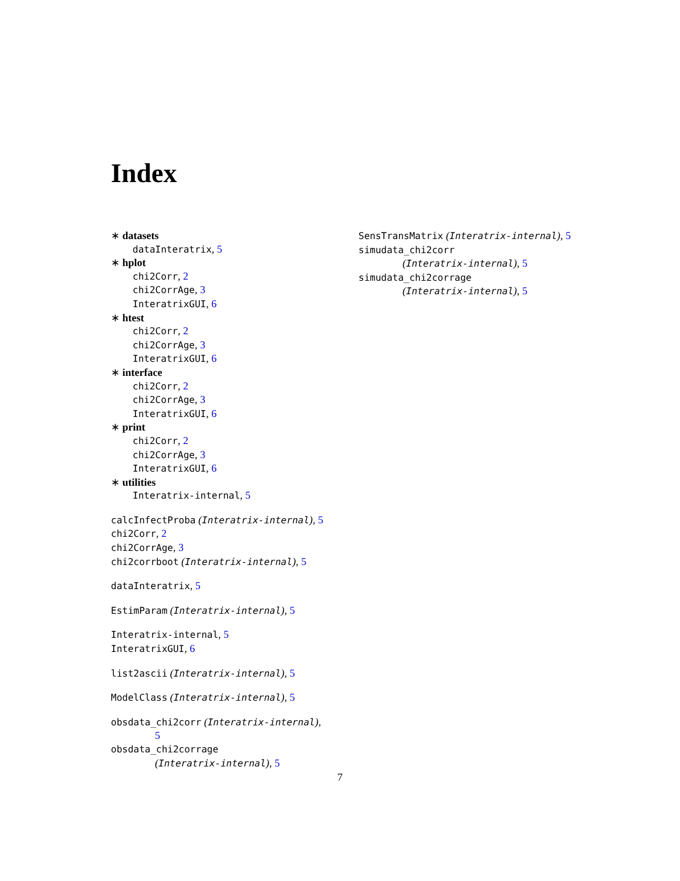Index
∗ datasets
dataInteratrix, 5
∗ hplot
chi2Corr, 2
chi2CorrAge, 3
InteratrixGUI, 6
∗ htest
chi2Corr, 2
chi2CorrAge, 3
InteratrixGUI, 6
∗ interface
chi2Corr, 2
chi2CorrAge, 3
InteratrixGUI, 6
∗ print
chi2Corr, 2
chi2CorrAge, 3
InteratrixGUI, 6
∗ utilities
Interatrix-internal, 5
calcInfectProba (Interatrix-internal), 5
chi2Corr, 2
chi2CorrAge, 3
chi2corrboot (Interatrix-internal), 5
dataInteratrix, 5
EstimParam (Interatrix-internal), 5
Interatrix-internal, 5
InteratrixGUI, 6
list2ascii (Interatrix-internal), 5
ModelClass (Interatrix-internal), 5
obsdata_chi2corr (Interatrix-internal),
5
obsdata_chi2corrage
(Interatrix-internal), 5
SensTransMatrix (Interatrix-internal), 5
simudata_chi2corr
(Interatrix-internal), 5
simudata_chi2corrage
(Interatrix-internal), 5
7